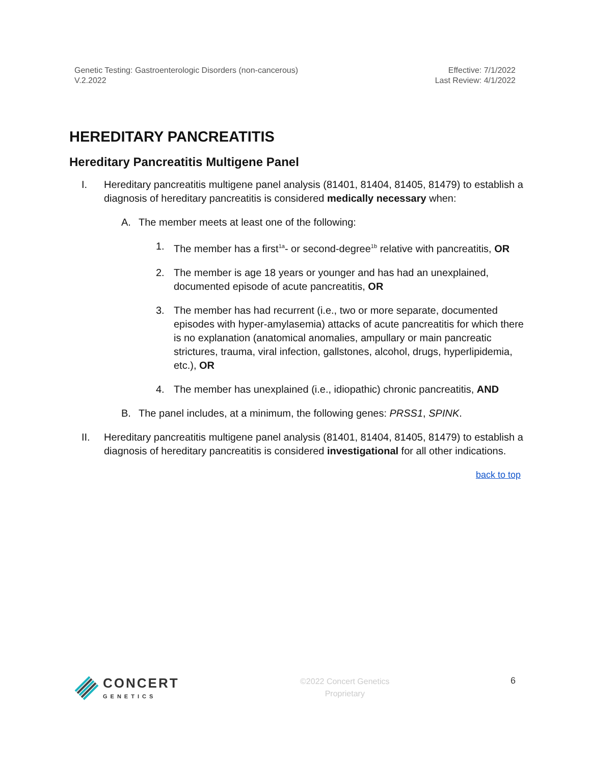Genetic Testing: Gastroenterologic Disorders (non-cancerous)
V.2.2022
Effective: 7/1/2022
Last Review: 4/1/2022
HEREDITARY PANCREATITIS
Hereditary Pancreatitis Multigene Panel
I. Hereditary pancreatitis multigene panel analysis (81401, 81404, 81405, 81479) to establish a diagnosis of hereditary pancreatitis is considered medically necessary when:
A. The member meets at least one of the following:
1. The member has a first<sup>1a</sup>- or second-degree<sup>1b</sup> relative with pancreatitis, OR
2. The member is age 18 years or younger and has had an unexplained, documented episode of acute pancreatitis, OR
3. The member has had recurrent (i.e., two or more separate, documented episodes with hyper-amylasemia) attacks of acute pancreatitis for which there is no explanation (anatomical anomalies, ampullary or main pancreatic strictures, trauma, viral infection, gallstones, alcohol, drugs, hyperlipidemia, etc.), OR
4. The member has unexplained (i.e., idiopathic) chronic pancreatitis, AND
B. The panel includes, at a minimum, the following genes: PRSS1, SPINK.
II. Hereditary pancreatitis multigene panel analysis (81401, 81404, 81405, 81479) to establish a diagnosis of hereditary pancreatitis is considered investigational for all other indications.
back to top
CONCERT
GENETICS
©2022 Concert Genetics
Proprietary
6